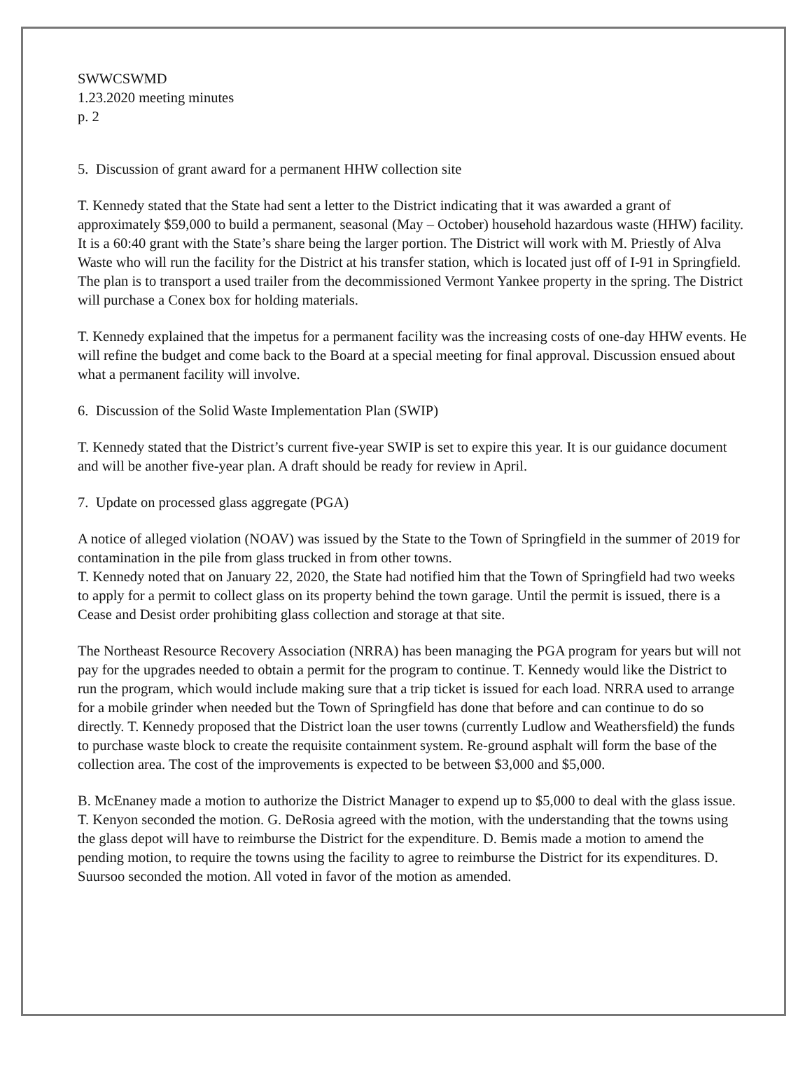SWWCSWMD
1.23.2020 meeting minutes
p. 2
5. Discussion of grant award for a permanent HHW collection site
T. Kennedy stated that the State had sent a letter to the District indicating that it was awarded a grant of approximately $59,000 to build a permanent, seasonal (May – October) household hazardous waste (HHW) facility. It is a 60:40 grant with the State’s share being the larger portion. The District will work with M. Priestly of Alva Waste who will run the facility for the District at his transfer station, which is located just off of I-91 in Springfield. The plan is to transport a used trailer from the decommissioned Vermont Yankee property in the spring. The District will purchase a Conex box for holding materials.
T. Kennedy explained that the impetus for a permanent facility was the increasing costs of one-day HHW events. He will refine the budget and come back to the Board at a special meeting for final approval. Discussion ensued about what a permanent facility will involve.
6. Discussion of the Solid Waste Implementation Plan (SWIP)
T. Kennedy stated that the District’s current five-year SWIP is set to expire this year. It is our guidance document and will be another five-year plan. A draft should be ready for review in April.
7. Update on processed glass aggregate (PGA)
A notice of alleged violation (NOAV) was issued by the State to the Town of Springfield in the summer of 2019 for contamination in the pile from glass trucked in from other towns.
T. Kennedy noted that on January 22, 2020, the State had notified him that the Town of Springfield had two weeks to apply for a permit to collect glass on its property behind the town garage. Until the permit is issued, there is a Cease and Desist order prohibiting glass collection and storage at that site.
The Northeast Resource Recovery Association (NRRA) has been managing the PGA program for years but will not pay for the upgrades needed to obtain a permit for the program to continue. T. Kennedy would like the District to run the program, which would include making sure that a trip ticket is issued for each load. NRRA used to arrange for a mobile grinder when needed but the Town of Springfield has done that before and can continue to do so directly. T. Kennedy proposed that the District loan the user towns (currently Ludlow and Weathersfield) the funds to purchase waste block to create the requisite containment system. Re-ground asphalt will form the base of the collection area. The cost of the improvements is expected to be between $3,000 and $5,000.
B. McEnaney made a motion to authorize the District Manager to expend up to $5,000 to deal with the glass issue. T. Kenyon seconded the motion. G. DeRosia agreed with the motion, with the understanding that the towns using the glass depot will have to reimburse the District for the expenditure. D. Bemis made a motion to amend the pending motion, to require the towns using the facility to agree to reimburse the District for its expenditures. D. Suursoo seconded the motion. All voted in favor of the motion as amended.